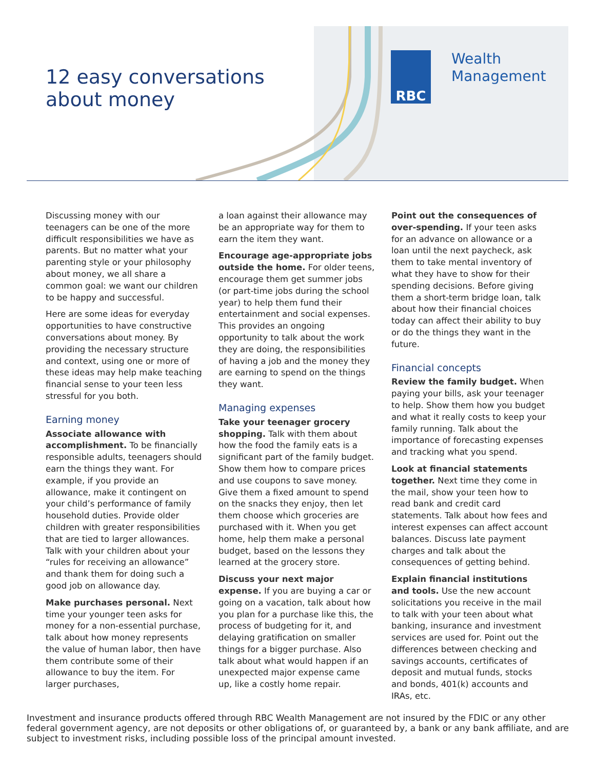12 easy conversations
about money
RBC
Wealth
Management
Discussing money with our teenagers can be one of the more difficult responsibilities we have as parents. But no matter what your parenting style or your philosophy about money, we all share a common goal: we want our children to be happy and successful.
Here are some ideas for everyday opportunities to have constructive conversations about money. By providing the necessary structure and context, using one or more of these ideas may help make teaching financial sense to your teen less stressful for you both.
Earning money
Associate allowance with accomplishment. To be financially responsible adults, teenagers should earn the things they want. For example, if you provide an allowance, make it contingent on your child’s performance of family household duties. Provide older children with greater responsibilities that are tied to larger allowances. Talk with your children about your “rules for receiving an allowance” and thank them for doing such a good job on allowance day.
Make purchases personal. Next time your younger teen asks for money for a non-essential purchase, talk about how money represents the value of human labor, then have them contribute some of their allowance to buy the item. For larger purchases,
a loan against their allowance may be an appropriate way for them to earn the item they want.
Encourage age-appropriate jobs outside the home. For older teens, encourage them get summer jobs (or part-time jobs during the school year) to help them fund their entertainment and social expenses. This provides an ongoing opportunity to talk about the work they are doing, the responsibilities of having a job and the money they are earning to spend on the things they want.
Managing expenses
Take your teenager grocery shopping. Talk with them about how the food the family eats is a significant part of the family budget. Show them how to compare prices and use coupons to save money. Give them a fixed amount to spend on the snacks they enjoy, then let them choose which groceries are purchased with it. When you get home, help them make a personal budget, based on the lessons they learned at the grocery store.
Discuss your next major expense. If you are buying a car or going on a vacation, talk about how you plan for a purchase like this, the process of budgeting for it, and delaying gratification on smaller things for a bigger purchase. Also talk about what would happen if an unexpected major expense came up, like a costly home repair.
Point out the consequences of over-spending. If your teen asks for an advance on allowance or a loan until the next paycheck, ask them to take mental inventory of what they have to show for their spending decisions. Before giving them a short-term bridge loan, talk about how their financial choices today can affect their ability to buy or do the things they want in the future.
Financial concepts
Review the family budget. When paying your bills, ask your teenager to help. Show them how you budget and what it really costs to keep your family running. Talk about the importance of forecasting expenses and tracking what you spend.
Look at financial statements together. Next time they come in the mail, show your teen how to read bank and credit card statements. Talk about how fees and interest expenses can affect account balances. Discuss late payment charges and talk about the consequences of getting behind.
Explain financial institutions and tools. Use the new account solicitations you receive in the mail to talk with your teen about what banking, insurance and investment services are used for. Point out the differences between checking and savings accounts, certificates of deposit and mutual funds, stocks and bonds, 401(k) accounts and IRAs, etc.
Investment and insurance products offered through RBC Wealth Management are not insured by the FDIC or any other federal government agency, are not deposits or other obligations of, or guaranteed by, a bank or any bank affiliate, and are subject to investment risks, including possible loss of the principal amount invested.